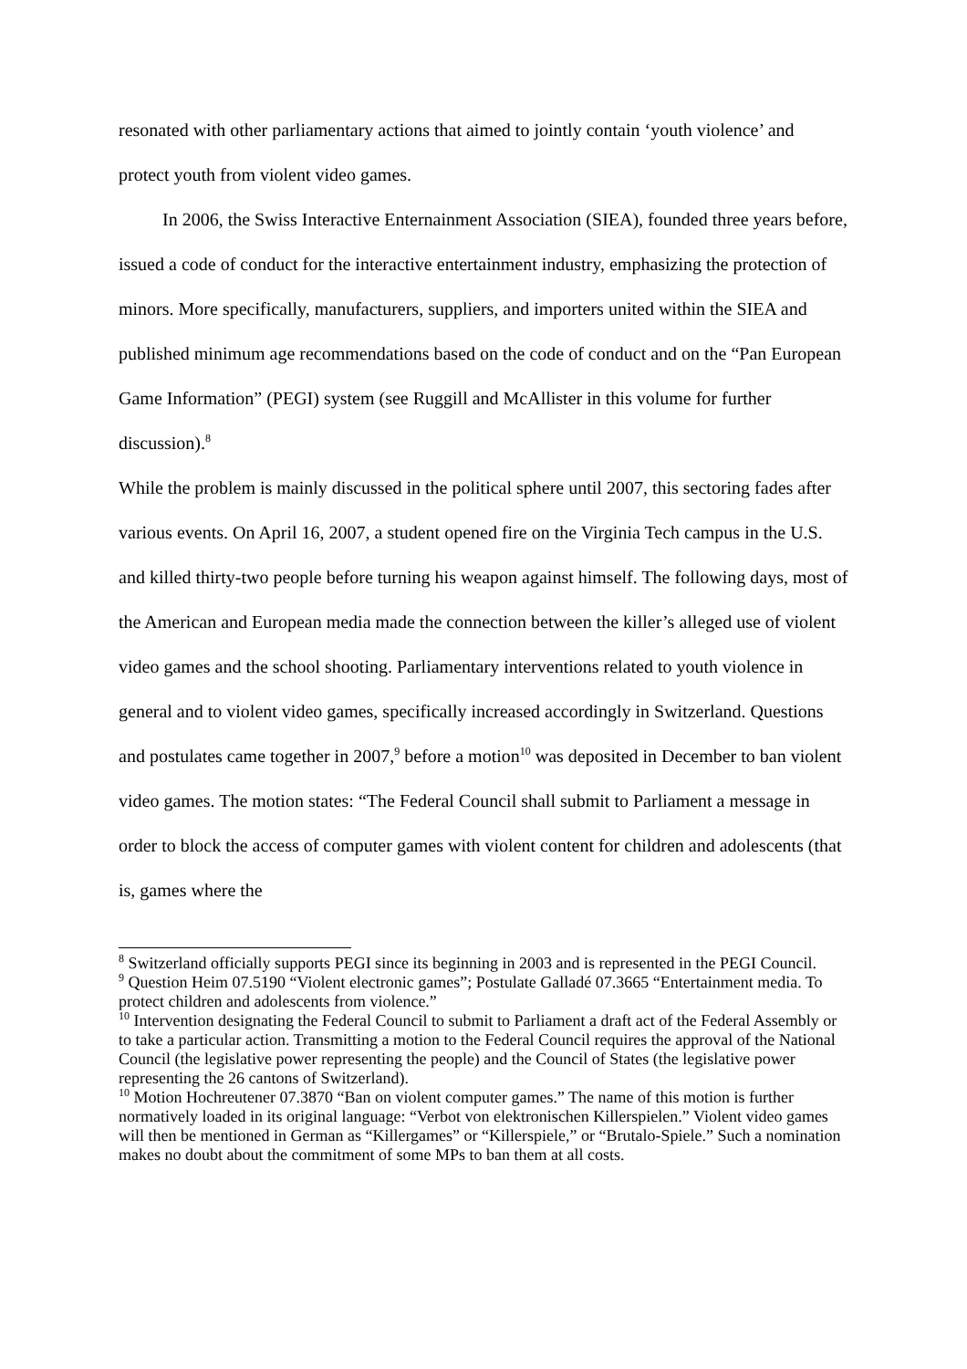resonated with other parliamentary actions that aimed to jointly contain ‘youth violence’ and protect youth from violent video games.
In 2006, the Swiss Interactive Enternainment Association (SIEA), founded three years before, issued a code of conduct for the interactive entertainment industry, emphasizing the protection of minors. More specifically, manufacturers, suppliers, and importers united within the SIEA and published minimum age recommendations based on the code of conduct and on the “Pan European Game Information” (PEGI) system (see Ruggill and McAllister in this volume for further discussion).<sup>8</sup>
While the problem is mainly discussed in the political sphere until 2007, this sectoring fades after various events. On April 16, 2007, a student opened fire on the Virginia Tech campus in the U.S. and killed thirty-two people before turning his weapon against himself. The following days, most of the American and European media made the connection between the killer’s alleged use of violent video games and the school shooting. Parliamentary interventions related to youth violence in general and to violent video games, specifically increased accordingly in Switzerland. Questions and postulates came together in 2007,<sup>9</sup> before a motion<sup>10</sup> was deposited in December to ban violent video games. The motion states: “The Federal Council shall submit to Parliament a message in order to block the access of computer games with violent content for children and adolescents (that is, games where the
<sup>8</sup> Switzerland officially supports PEGI since its beginning in 2003 and is represented in the PEGI Council.
<sup>9</sup> Question Heim 07.5190 “Violent electronic games”; Postulate Galladé 07.3665 “Entertainment media. To protect children and adolescents from violence.”
<sup>10</sup> Intervention designating the Federal Council to submit to Parliament a draft act of the Federal Assembly or to take a particular action. Transmitting a motion to the Federal Council requires the approval of the National Council (the legislative power representing the people) and the Council of States (the legislative power representing the 26 cantons of Switzerland).
<sup>10</sup> Motion Hochreutener 07.3870 “Ban on violent computer games.” The name of this motion is further normatively loaded in its original language: “Verbot von elektronischen Killerspielen.” Violent video games will then be mentioned in German as “Killergames” or “Killerspiele,” or “Brutalo-Spiele.” Such a nomination makes no doubt about the commitment of some MPs to ban them at all costs.